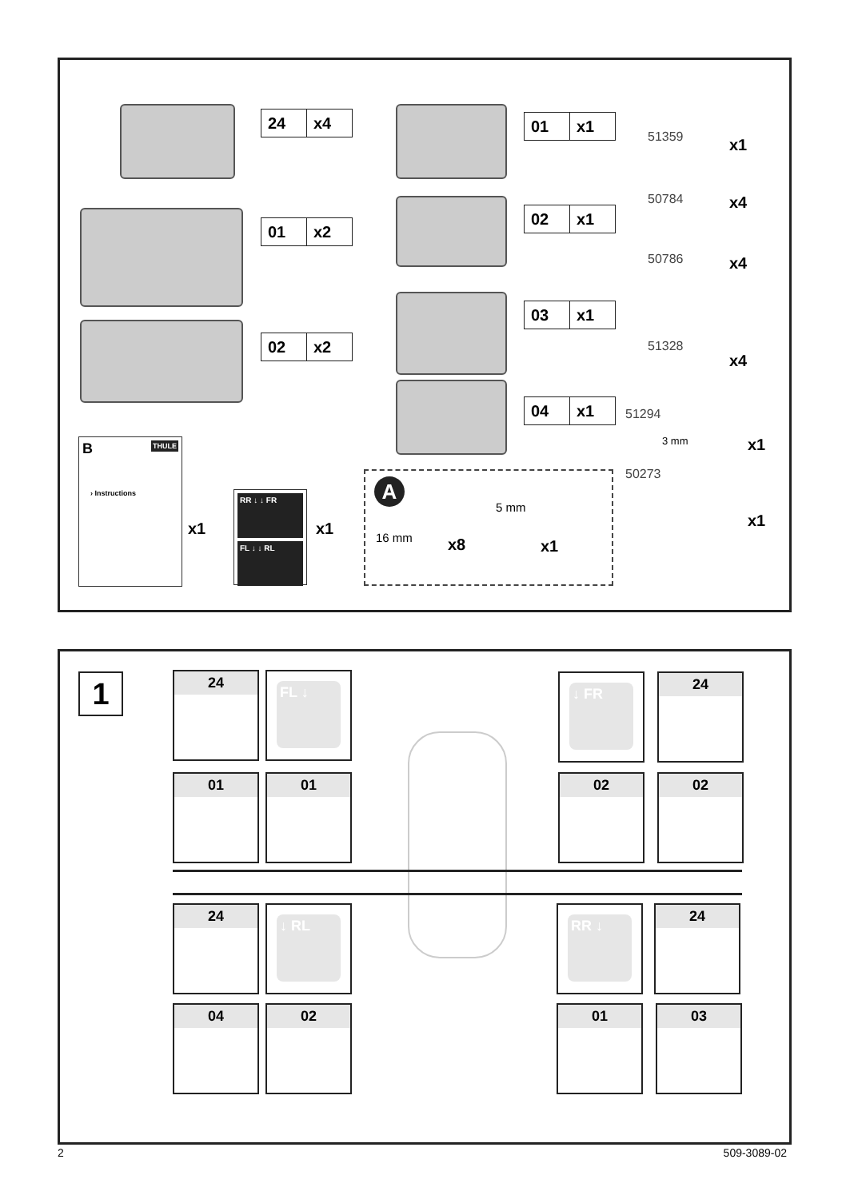24 x4
01 x2
02 x2
01 x1
02 x1
03 x1
04 x1
51359 x1
50784 x4
50786 x4
51328
x4
51294
3 mm x1
50273
x1
B THULE
› Instructions
x1
RR ↓ ↓ FR
FL ↓ ↓ RL
x1
A
5 mm
16 mm x8 x1
1 24 FL ↓ ↓ FR 24
01 01 02 02
24 ↓ RL RR ↓ 24
04 02 01 03
2 509-3089-02